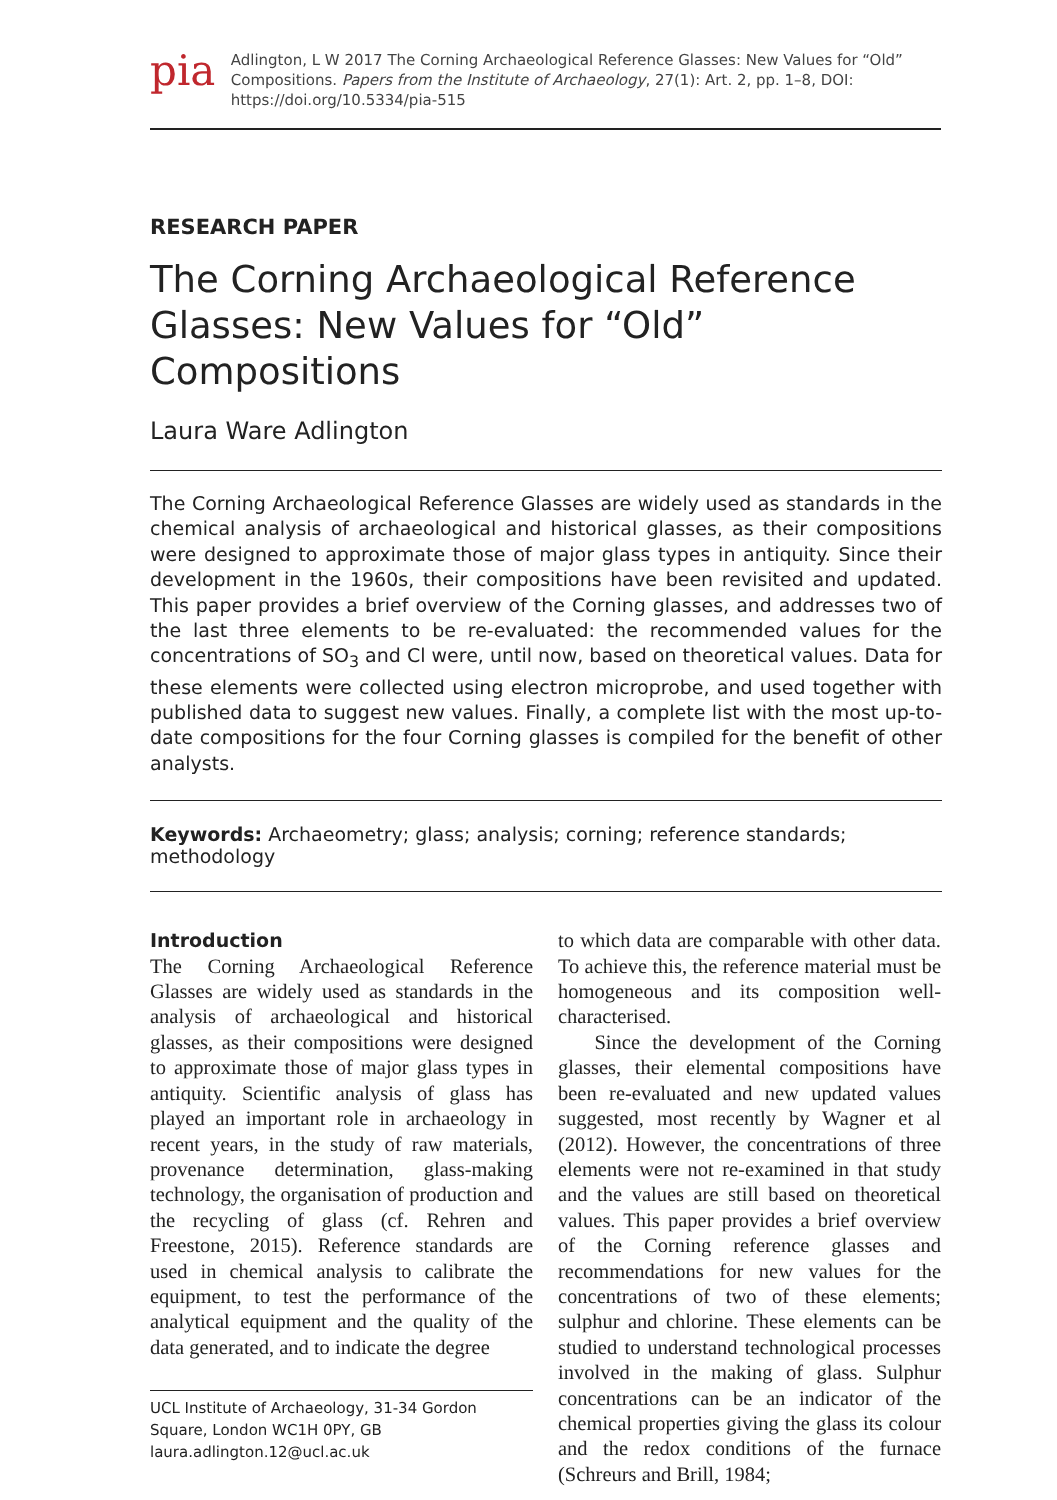pia
Adlington, L W 2017 The Corning Archaeological Reference Glasses: New Values for “Old” Compositions. Papers from the Institute of Archaeology, 27(1): Art. 2, pp. 1–8, DOI: https://doi.org/10.5334/pia-515
RESEARCH PAPER
The Corning Archaeological Reference Glasses: New Values for “Old” Compositions
Laura Ware Adlington
The Corning Archaeological Reference Glasses are widely used as standards in the chemical analysis of archaeological and historical glasses, as their compositions were designed to approximate those of major glass types in antiquity. Since their development in the 1960s, their compositions have been revisited and updated. This paper provides a brief overview of the Corning glasses, and addresses two of the last three elements to be re-evaluated: the recommended values for the concentrations of SO<sub>3</sub> and Cl were, until now, based on theoretical values. Data for these elements were collected using electron microprobe, and used together with published data to suggest new values. Finally, a complete list with the most up-to-date compositions for the four Corning glasses is compiled for the benefit of other analysts.
Keywords: Archaeometry; glass; analysis; corning; reference standards; methodology
Introduction
The Corning Archaeological Reference Glasses are widely used as standards in the analysis of archaeological and historical glasses, as their compositions were designed to approximate those of major glass types in antiquity. Scientific analysis of glass has played an important role in archaeology in recent years, in the study of raw materials, provenance determination, glass-making technology, the organisation of production and the recycling of glass (cf. Rehren and Freestone, 2015). Reference standards are used in chemical analysis to calibrate the equipment, to test the performance of the analytical equipment and the quality of the data generated, and to indicate the degree
UCL Institute of Archaeology, 31-34 Gordon Square, London WC1H 0PY, GB
laura.adlington.12@ucl.ac.uk
to which data are comparable with other data. To achieve this, the reference material must be homogeneous and its composition well-characterised.
Since the development of the Corning glasses, their elemental compositions have been re-evaluated and new updated values suggested, most recently by Wagner et al (2012). However, the concentrations of three elements were not re-examined in that study and the values are still based on theoretical values. This paper provides a brief overview of the Corning reference glasses and recommendations for new values for the concentrations of two of these elements; sulphur and chlorine. These elements can be studied to understand technological processes involved in the making of glass. Sulphur concentrations can be an indicator of the chemical properties giving the glass its colour and the redox conditions of the furnace (Schreurs and Brill, 1984;